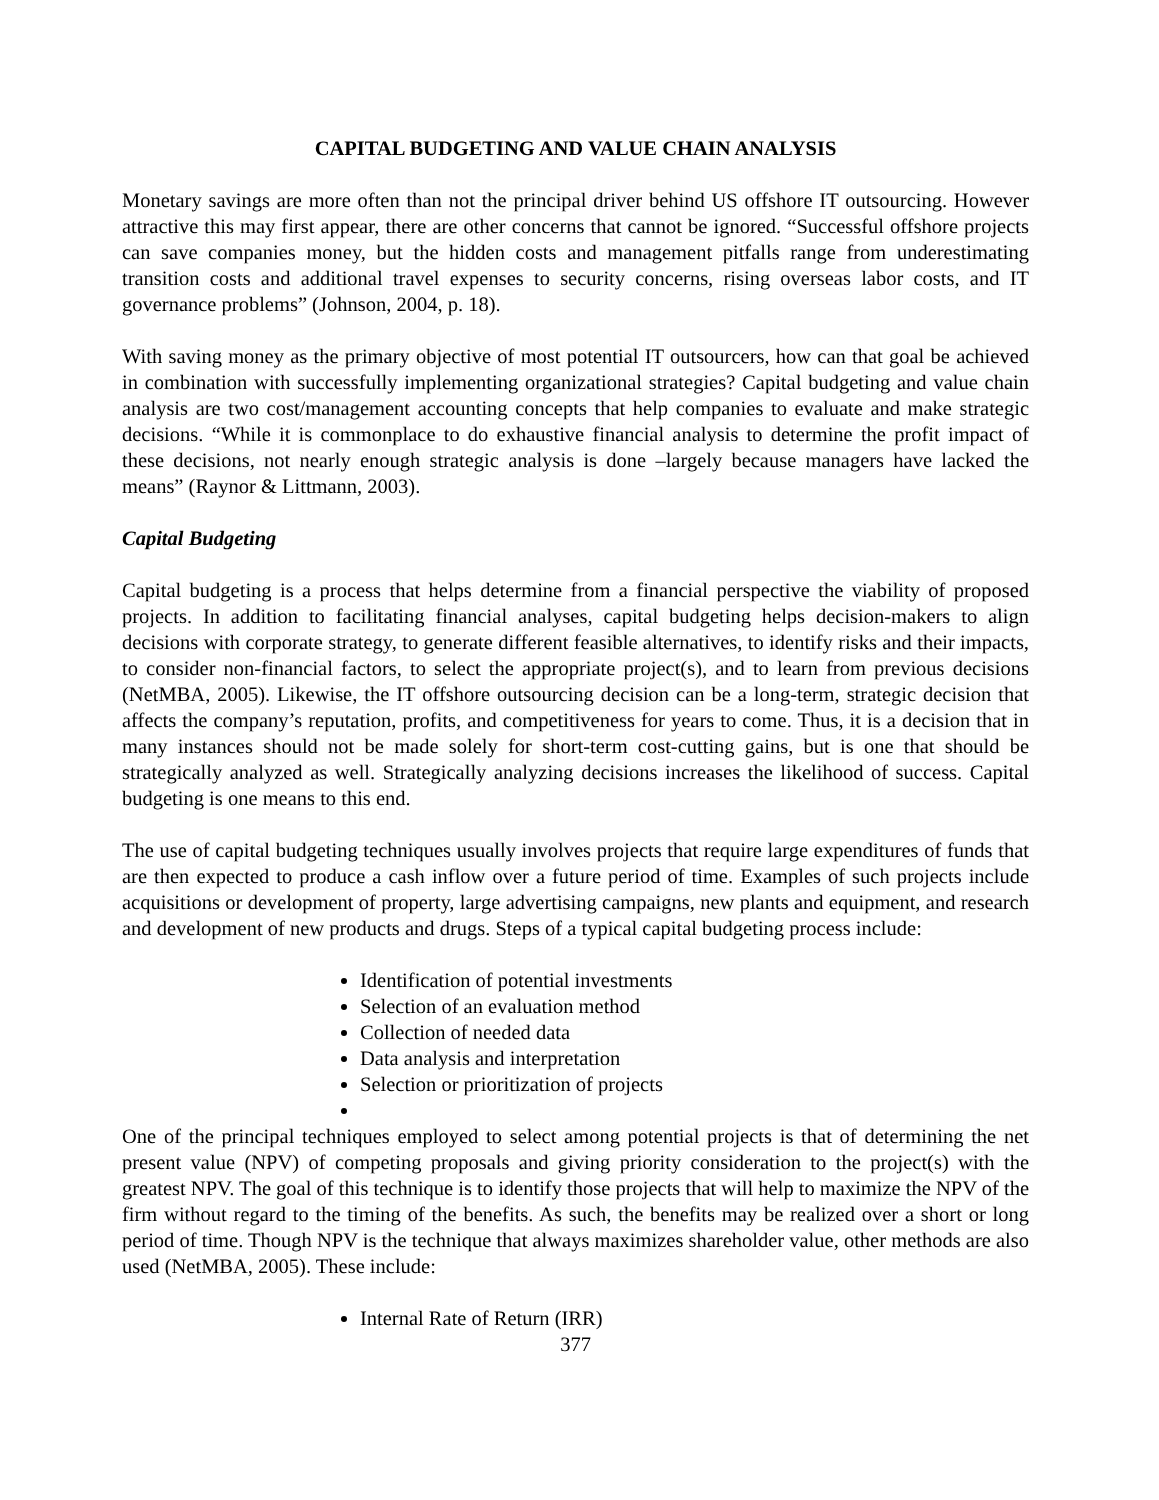CAPITAL BUDGETING AND VALUE CHAIN ANALYSIS
Monetary savings are more often than not the principal driver behind US offshore IT outsourcing. However attractive this may first appear, there are other concerns that cannot be ignored. “Successful offshore projects can save companies money, but the hidden costs and management pitfalls range from underestimating transition costs and additional travel expenses to security concerns, rising overseas labor costs, and IT governance problems” (Johnson, 2004, p. 18).
With saving money as the primary objective of most potential IT outsourcers, how can that goal be achieved in combination with successfully implementing organizational strategies? Capital budgeting and value chain analysis are two cost/management accounting concepts that help companies to evaluate and make strategic decisions. “While it is commonplace to do exhaustive financial analysis to determine the profit impact of these decisions, not nearly enough strategic analysis is done –largely because managers have lacked the means” (Raynor & Littmann, 2003).
Capital Budgeting
Capital budgeting is a process that helps determine from a financial perspective the viability of proposed projects. In addition to facilitating financial analyses, capital budgeting helps decision-makers to align decisions with corporate strategy, to generate different feasible alternatives, to identify risks and their impacts, to consider non-financial factors, to select the appropriate project(s), and to learn from previous decisions (NetMBA, 2005). Likewise, the IT offshore outsourcing decision can be a long-term, strategic decision that affects the company’s reputation, profits, and competitiveness for years to come. Thus, it is a decision that in many instances should not be made solely for short-term cost-cutting gains, but is one that should be strategically analyzed as well. Strategically analyzing decisions increases the likelihood of success. Capital budgeting is one means to this end.
The use of capital budgeting techniques usually involves projects that require large expenditures of funds that are then expected to produce a cash inflow over a future period of time. Examples of such projects include acquisitions or development of property, large advertising campaigns, new plants and equipment, and research and development of new products and drugs. Steps of a typical capital budgeting process include:
Identification of potential investments
Selection of an evaluation method
Collection of needed data
Data analysis and interpretation
Selection or prioritization of projects
One of the principal techniques employed to select among potential projects is that of determining the net present value (NPV) of competing proposals and giving priority consideration to the project(s) with the greatest NPV. The goal of this technique is to identify those projects that will help to maximize the NPV of the firm without regard to the timing of the benefits. As such, the benefits may be realized over a short or long period of time. Though NPV is the technique that always maximizes shareholder value, other methods are also used (NetMBA, 2005). These include:
Internal Rate of Return (IRR)
377